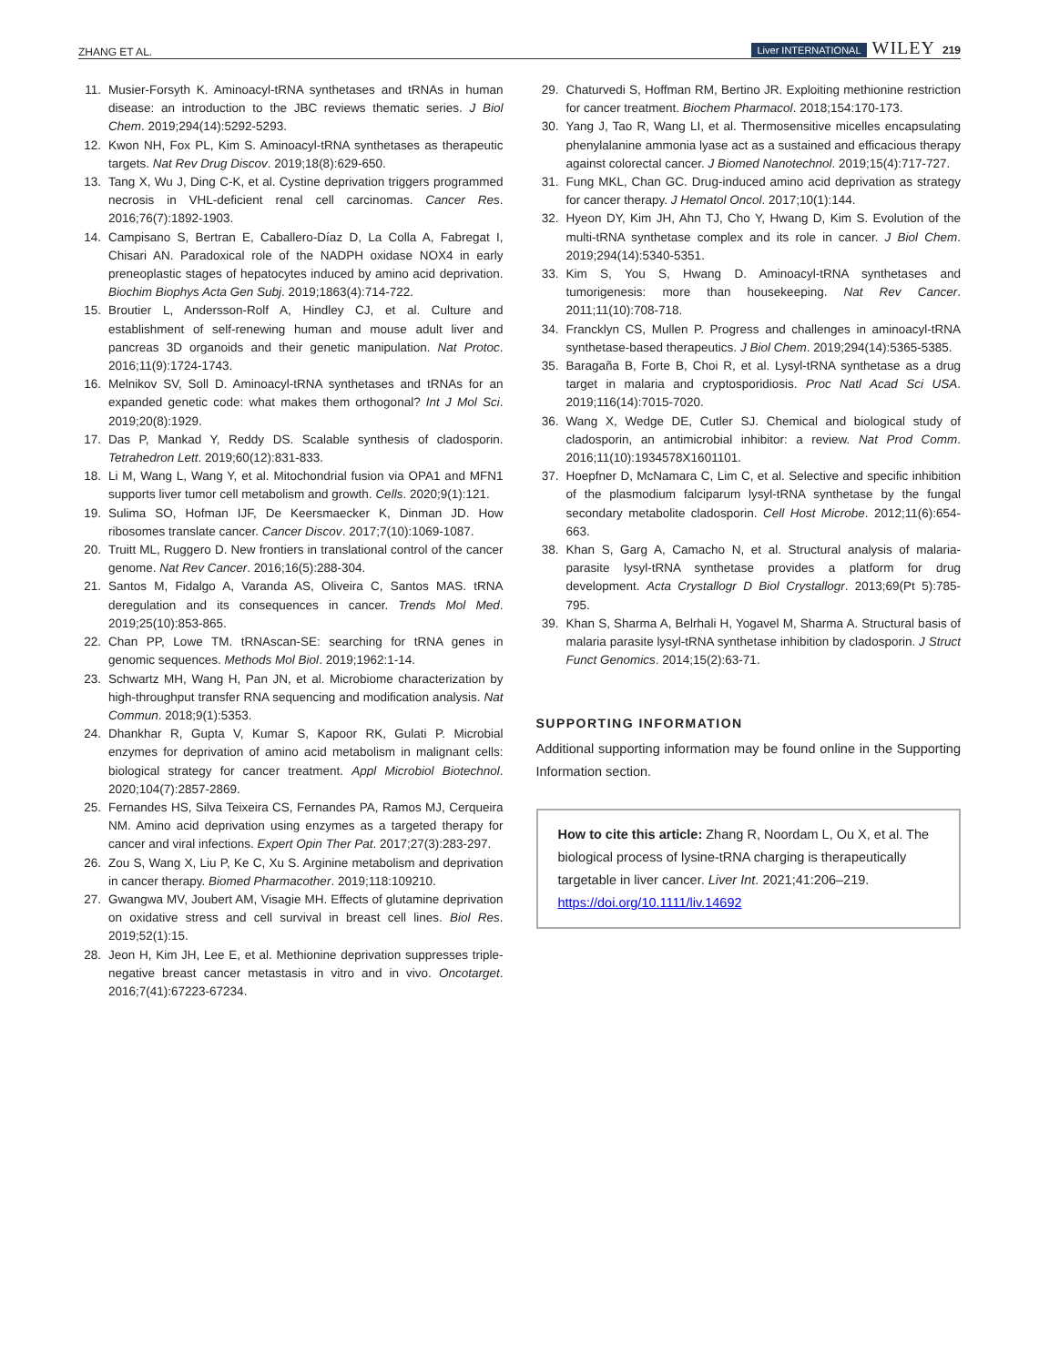ZHANG ET AL. Liver INTERNATIONAL WILEY 219
11. Musier-Forsyth K. Aminoacyl-tRNA synthetases and tRNAs in human disease: an introduction to the JBC reviews thematic series. J Biol Chem. 2019;294(14):5292-5293.
12. Kwon NH, Fox PL, Kim S. Aminoacyl-tRNA synthetases as therapeutic targets. Nat Rev Drug Discov. 2019;18(8):629-650.
13. Tang X, Wu J, Ding C-K, et al. Cystine deprivation triggers programmed necrosis in VHL-deficient renal cell carcinomas. Cancer Res. 2016;76(7):1892-1903.
14. Campisano S, Bertran E, Caballero-Díaz D, La Colla A, Fabregat I, Chisari AN. Paradoxical role of the NADPH oxidase NOX4 in early preneoplastic stages of hepatocytes induced by amino acid deprivation. Biochim Biophys Acta Gen Subj. 2019;1863(4):714-722.
15. Broutier L, Andersson-Rolf A, Hindley CJ, et al. Culture and establishment of self-renewing human and mouse adult liver and pancreas 3D organoids and their genetic manipulation. Nat Protoc. 2016;11(9):1724-1743.
16. Melnikov SV, Soll D. Aminoacyl-tRNA synthetases and tRNAs for an expanded genetic code: what makes them orthogonal? Int J Mol Sci. 2019;20(8):1929.
17. Das P, Mankad Y, Reddy DS. Scalable synthesis of cladosporin. Tetrahedron Lett. 2019;60(12):831-833.
18. Li M, Wang L, Wang Y, et al. Mitochondrial fusion via OPA1 and MFN1 supports liver tumor cell metabolism and growth. Cells. 2020;9(1):121.
19. Sulima SO, Hofman IJF, De Keersmaecker K, Dinman JD. How ribosomes translate cancer. Cancer Discov. 2017;7(10):1069-1087.
20. Truitt ML, Ruggero D. New frontiers in translational control of the cancer genome. Nat Rev Cancer. 2016;16(5):288-304.
21. Santos M, Fidalgo A, Varanda AS, Oliveira C, Santos MAS. tRNA deregulation and its consequences in cancer. Trends Mol Med. 2019;25(10):853-865.
22. Chan PP, Lowe TM. tRNAscan-SE: searching for tRNA genes in genomic sequences. Methods Mol Biol. 2019;1962:1-14.
23. Schwartz MH, Wang H, Pan JN, et al. Microbiome characterization by high-throughput transfer RNA sequencing and modification analysis. Nat Commun. 2018;9(1):5353.
24. Dhankhar R, Gupta V, Kumar S, Kapoor RK, Gulati P. Microbial enzymes for deprivation of amino acid metabolism in malignant cells: biological strategy for cancer treatment. Appl Microbiol Biotechnol. 2020;104(7):2857-2869.
25. Fernandes HS, Silva Teixeira CS, Fernandes PA, Ramos MJ, Cerqueira NM. Amino acid deprivation using enzymes as a targeted therapy for cancer and viral infections. Expert Opin Ther Pat. 2017;27(3):283-297.
26. Zou S, Wang X, Liu P, Ke C, Xu S. Arginine metabolism and deprivation in cancer therapy. Biomed Pharmacother. 2019;118:109210.
27. Gwangwa MV, Joubert AM, Visagie MH. Effects of glutamine deprivation on oxidative stress and cell survival in breast cell lines. Biol Res. 2019;52(1):15.
28. Jeon H, Kim JH, Lee E, et al. Methionine deprivation suppresses triple-negative breast cancer metastasis in vitro and in vivo. Oncotarget. 2016;7(41):67223-67234.
29. Chaturvedi S, Hoffman RM, Bertino JR. Exploiting methionine restriction for cancer treatment. Biochem Pharmacol. 2018;154:170-173.
30. Yang J, Tao R, Wang LI, et al. Thermosensitive micelles encapsulating phenylalanine ammonia lyase act as a sustained and efficacious therapy against colorectal cancer. J Biomed Nanotechnol. 2019;15(4):717-727.
31. Fung MKL, Chan GC. Drug-induced amino acid deprivation as strategy for cancer therapy. J Hematol Oncol. 2017;10(1):144.
32. Hyeon DY, Kim JH, Ahn TJ, Cho Y, Hwang D, Kim S. Evolution of the multi-tRNA synthetase complex and its role in cancer. J Biol Chem. 2019;294(14):5340-5351.
33. Kim S, You S, Hwang D. Aminoacyl-tRNA synthetases and tumorigenesis: more than housekeeping. Nat Rev Cancer. 2011;11(10):708-718.
34. Francklyn CS, Mullen P. Progress and challenges in aminoacyl-tRNA synthetase-based therapeutics. J Biol Chem. 2019;294(14):5365-5385.
35. Baragaña B, Forte B, Choi R, et al. Lysyl-tRNA synthetase as a drug target in malaria and cryptosporidiosis. Proc Natl Acad Sci USA. 2019;116(14):7015-7020.
36. Wang X, Wedge DE, Cutler SJ. Chemical and biological study of cladosporin, an antimicrobial inhibitor: a review. Nat Prod Comm. 2016;11(10):1934578X1601101.
37. Hoepfner D, McNamara C, Lim C, et al. Selective and specific inhibition of the plasmodium falciparum lysyl-tRNA synthetase by the fungal secondary metabolite cladosporin. Cell Host Microbe. 2012;11(6):654-663.
38. Khan S, Garg A, Camacho N, et al. Structural analysis of malaria-parasite lysyl-tRNA synthetase provides a platform for drug development. Acta Crystallogr D Biol Crystallogr. 2013;69(Pt 5):785-795.
39. Khan S, Sharma A, Belrhali H, Yogavel M, Sharma A. Structural basis of malaria parasite lysyl-tRNA synthetase inhibition by cladosporin. J Struct Funct Genomics. 2014;15(2):63-71.
SUPPORTING INFORMATION
Additional supporting information may be found online in the Supporting Information section.
How to cite this article: Zhang R, Noordam L, Ou X, et al. The biological process of lysine-tRNA charging is therapeutically targetable in liver cancer. Liver Int. 2021;41:206–219. https://doi.org/10.1111/liv.14692